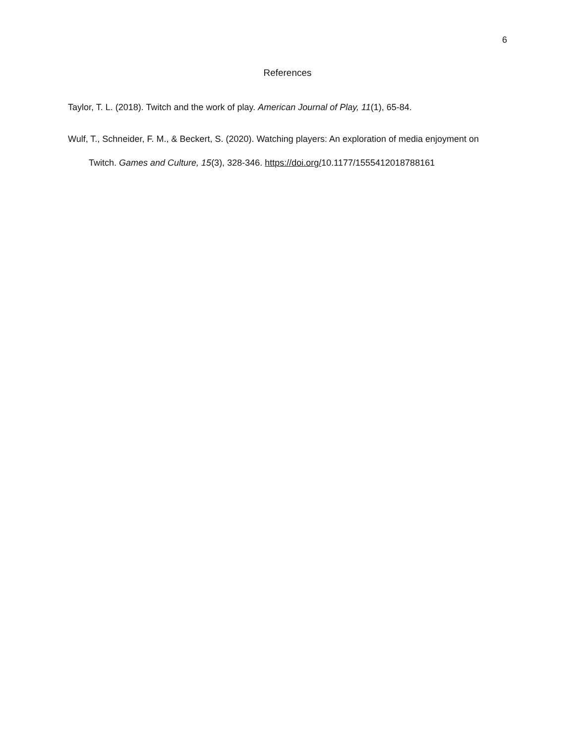6
References
Taylor, T. L. (2018). Twitch and the work of play. American Journal of Play, 11(1), 65-84.
Wulf, T., Schneider, F. M., & Beckert, S. (2020). Watching players: An exploration of media enjoyment on Twitch. Games and Culture, 15(3), 328-346. https://doi.org/10.1177/1555412018788161